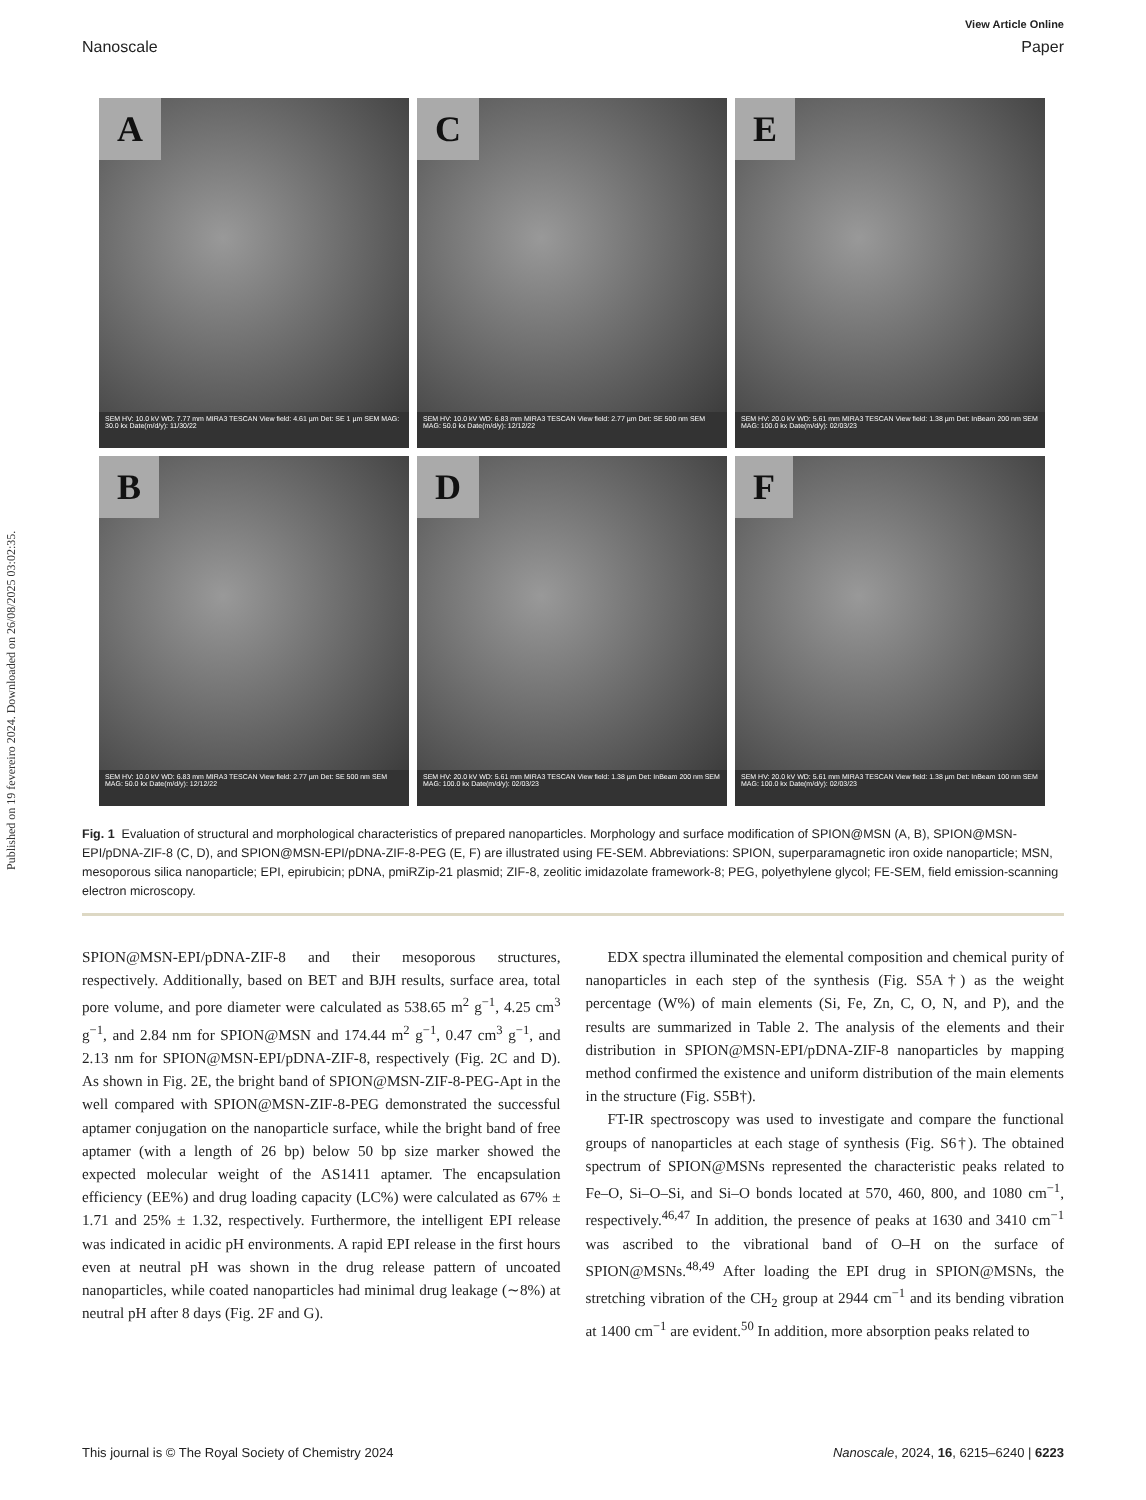View Article Online
Nanoscale Paper
Published on 19 fevereiro 2024. Downloaded on 26/08/2025 03:02:35.
A
SEM HV: 10.0 kV WD: 7.77 mm MIRA3 TESCAN View field: 4.61 µm Det: SE 1 µm SEM MAG: 30.0 kx Date(m/d/y): 11/30/22
C
SEM HV: 10.0 kV WD: 6.83 mm MIRA3 TESCAN View field: 2.77 µm Det: SE 500 nm SEM MAG: 50.0 kx Date(m/d/y): 12/12/22
E
SEM HV: 20.0 kV WD: 5.61 mm MIRA3 TESCAN View field: 1.38 µm Det: InBeam 200 nm SEM MAG: 100.0 kx Date(m/d/y): 02/03/23
B
SEM HV: 10.0 kV WD: 6.83 mm MIRA3 TESCAN View field: 2.77 µm Det: SE 500 nm SEM MAG: 50.0 kx Date(m/d/y): 12/12/22
D
SEM HV: 20.0 kV WD: 5.61 mm MIRA3 TESCAN View field: 1.38 µm Det: InBeam 200 nm SEM MAG: 100.0 kx Date(m/d/y): 02/03/23
F
SEM HV: 20.0 kV WD: 5.61 mm MIRA3 TESCAN View field: 1.38 µm Det: InBeam 100 nm SEM MAG: 100.0 kx Date(m/d/y): 02/03/23
Fig. 1 Evaluation of structural and morphological characteristics of prepared nanoparticles. Morphology and surface modification of SPION@MSN (A, B), SPION@MSN-EPI/pDNA-ZIF-8 (C, D), and SPION@MSN-EPI/pDNA-ZIF-8-PEG (E, F) are illustrated using FE-SEM. Abbreviations: SPION, superparamagnetic iron oxide nanoparticle; MSN, mesoporous silica nanoparticle; EPI, epirubicin; pDNA, pmiRZip-21 plasmid; ZIF-8, zeolitic imidazolate framework-8; PEG, polyethylene glycol; FE-SEM, field emission-scanning electron microscopy.
SPION@MSN-EPI/pDNA-ZIF-8 and their mesoporous structures, respectively. Additionally, based on BET and BJH results, surface area, total pore volume, and pore diameter were calculated as 538.65 m<sup>2</sup> g<sup>−1</sup>, 4.25 cm<sup>3</sup> g<sup>−1</sup>, and 2.84 nm for SPION@MSN and 174.44 m<sup>2</sup> g<sup>−1</sup>, 0.47 cm<sup>3</sup> g<sup>−1</sup>, and 2.13 nm for SPION@MSN-EPI/pDNA-ZIF-8, respectively (Fig. 2C and D). As shown in Fig. 2E, the bright band of SPION@MSN-ZIF-8-PEG-Apt in the well compared with SPION@MSN-ZIF-8-PEG demonstrated the successful aptamer conjugation on the nanoparticle surface, while the bright band of free aptamer (with a length of 26 bp) below 50 bp size marker showed the expected molecular weight of the AS1411 aptamer. The encapsulation efficiency (EE%) and drug loading capacity (LC%) were calculated as 67% ± 1.71 and 25% ± 1.32, respectively. Furthermore, the intelligent EPI release was indicated in acidic pH environments. A rapid EPI release in the first hours even at neutral pH was shown in the drug release pattern of uncoated nanoparticles, while coated nanoparticles had minimal drug leakage (∼8%) at neutral pH after 8 days (Fig. 2F and G).
EDX spectra illuminated the elemental composition and chemical purity of nanoparticles in each step of the synthesis (Fig. S5A†) as the weight percentage (W%) of main elements (Si, Fe, Zn, C, O, N, and P), and the results are summarized in Table 2. The analysis of the elements and their distribution in SPION@MSN-EPI/pDNA-ZIF-8 nanoparticles by mapping method confirmed the existence and uniform distribution of the main elements in the structure (Fig. S5B†).
FT-IR spectroscopy was used to investigate and compare the functional groups of nanoparticles at each stage of synthesis (Fig. S6†). The obtained spectrum of SPION@MSNs represented the characteristic peaks related to Fe–O, Si–O–Si, and Si–O bonds located at 570, 460, 800, and 1080 cm<sup>−1</sup>, respectively.<sup>46,47</sup> In addition, the presence of peaks at 1630 and 3410 cm<sup>−1</sup> was ascribed to the vibrational band of O–H on the surface of SPION@MSNs.<sup>48,49</sup> After loading the EPI drug in SPION@MSNs, the stretching vibration of the CH<sub>2</sub> group at 2944 cm<sup>−1</sup> and its bending vibration at 1400 cm<sup>−1</sup> are evident.<sup>50</sup> In addition, more absorption peaks related to
This journal is © The Royal Society of Chemistry 2024 Nanoscale, 2024, 16, 6215–6240 | 6223